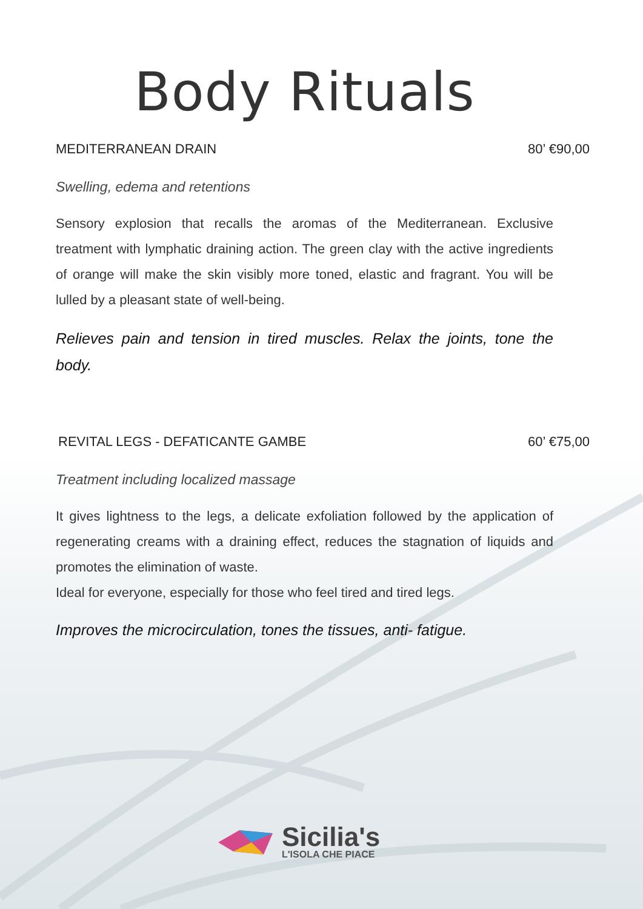Body Rituals
MEDITERRANEAN DRAIN 80’ €90,00
Swelling, edema and retentions
Sensory explosion that recalls the aromas of the Mediterranean. Exclusive treatment with lymphatic draining action. The green clay with the active ingredients of orange will make the skin visibly more toned, elastic and fragrant. You will be lulled by a pleasant state of well-being.
Relieves pain and tension in tired muscles. Relax the joints, tone the body.
REVITAL LEGS - DEFATICANTE GAMBE 60’ €75,00
Treatment including localized massage
It gives lightness to the legs, a delicate exfoliation followed by the application of regenerating creams with a draining effect, reduces the stagnation of liquids and promotes the elimination of waste.
Ideal for everyone, especially for those who feel tired and tired legs.
Improves the microcirculation, tones the tissues, anti- fatigue.
Sicilia's
L'ISOLA CHE PIACE